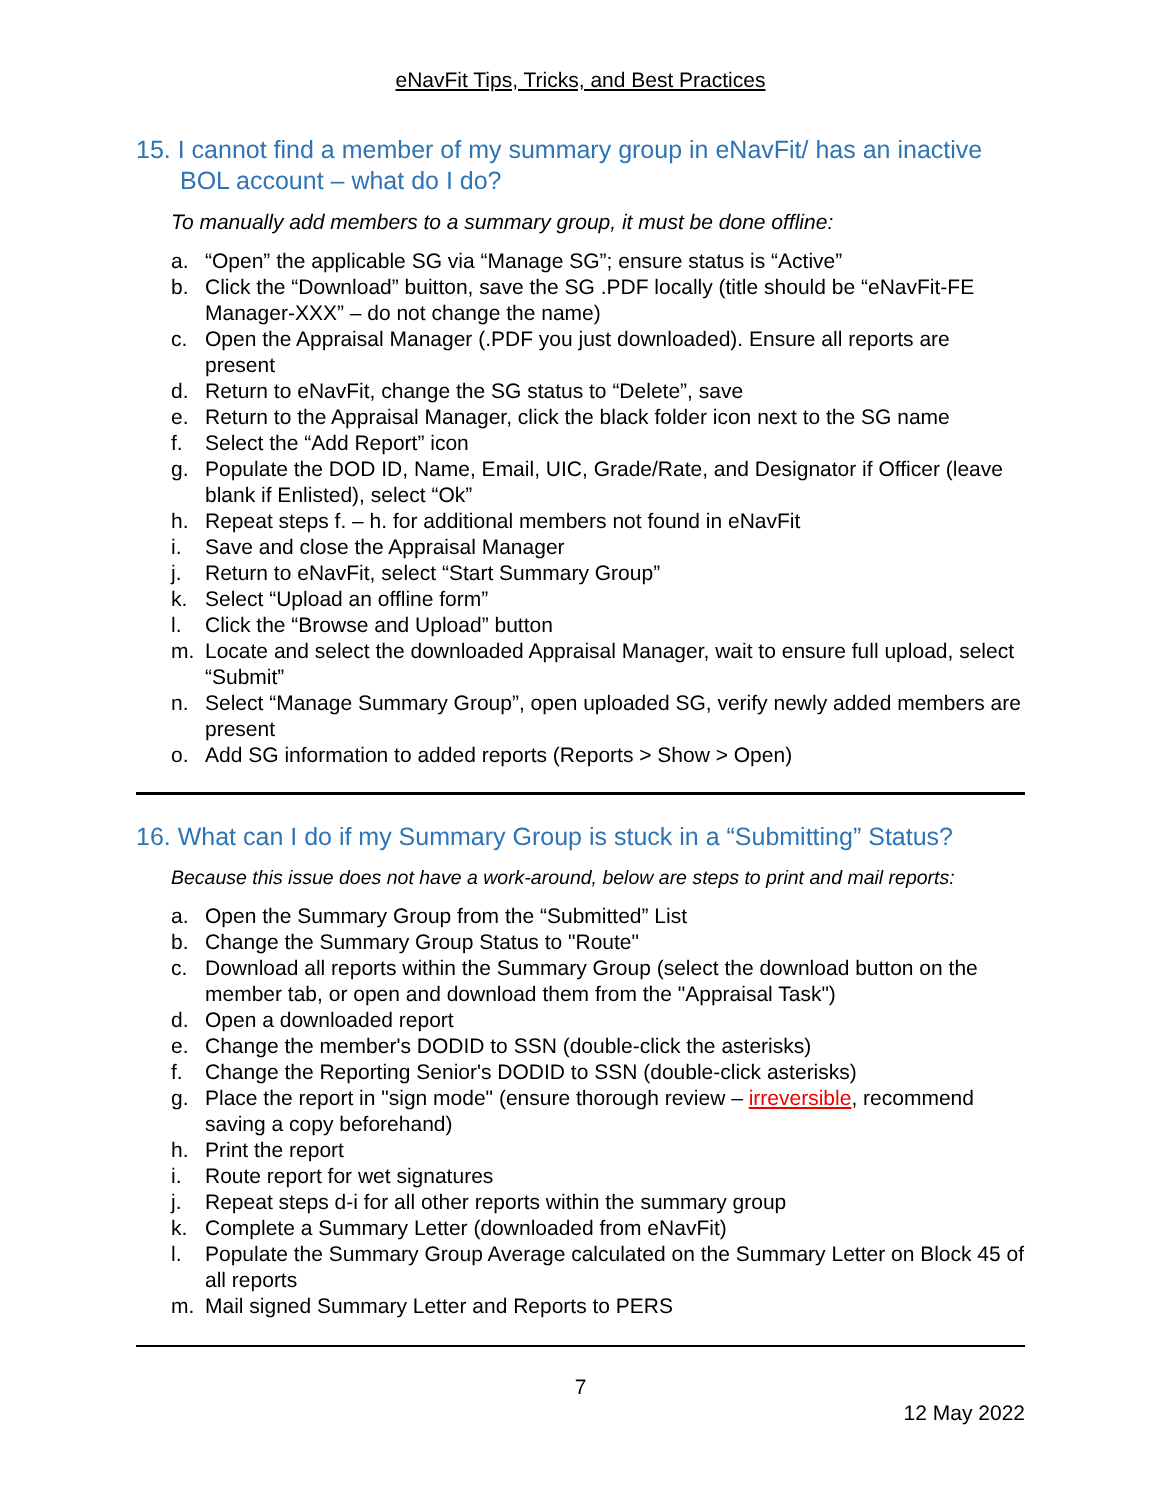eNavFit Tips, Tricks, and Best Practices
15. I cannot find a member of my summary group in eNavFit/ has an inactive BOL account – what do I do?
To manually add members to a summary group, it must be done offline:
a. “Open” the applicable SG via “Manage SG”; ensure status is “Active”
b. Click the “Download” buitton, save the SG .PDF locally (title should be “eNavFit-FE Manager-XXX” – do not change the name)
c. Open the Appraisal Manager (.PDF you just downloaded). Ensure all reports are present
d. Return to eNavFit, change the SG status to “Delete”, save
e. Return to the Appraisal Manager, click the black folder icon next to the SG name
f. Select the “Add Report” icon
g. Populate the DOD ID, Name, Email, UIC, Grade/Rate, and Designator if Officer (leave blank if Enlisted), select “Ok”
h. Repeat steps f. – h. for additional members not found in eNavFit
i. Save and close the Appraisal Manager
j. Return to eNavFit, select “Start Summary Group”
k. Select “Upload an offline form”
l. Click the “Browse and Upload” button
m. Locate and select the downloaded Appraisal Manager, wait to ensure full upload, select “Submit”
n. Select “Manage Summary Group”, open uploaded SG, verify newly added members are present
o. Add SG information to added reports (Reports > Show > Open)
16. What can I do if my Summary Group is stuck in a “Submitting” Status?
Because this issue does not have a work-around, below are steps to print and mail reports:
a. Open the Summary Group from the “Submitted” List
b. Change the Summary Group Status to "Route"
c. Download all reports within the Summary Group (select the download button on the member tab, or open and download them from the "Appraisal Task")
d. Open a downloaded report
e. Change the member's DODID to SSN (double-click the asterisks)
f. Change the Reporting Senior's DODID to SSN (double-click asterisks)
g. Place the report in "sign mode" (ensure thorough review – irreversible, recommend saving a copy beforehand)
h. Print the report
i. Route report for wet signatures
j. Repeat steps d-i for all other reports within the summary group
k. Complete a Summary Letter (downloaded from eNavFit)
l. Populate the Summary Group Average calculated on the Summary Letter on Block 45 of all reports
m. Mail signed Summary Letter and Reports to PERS
7
12 May 2022